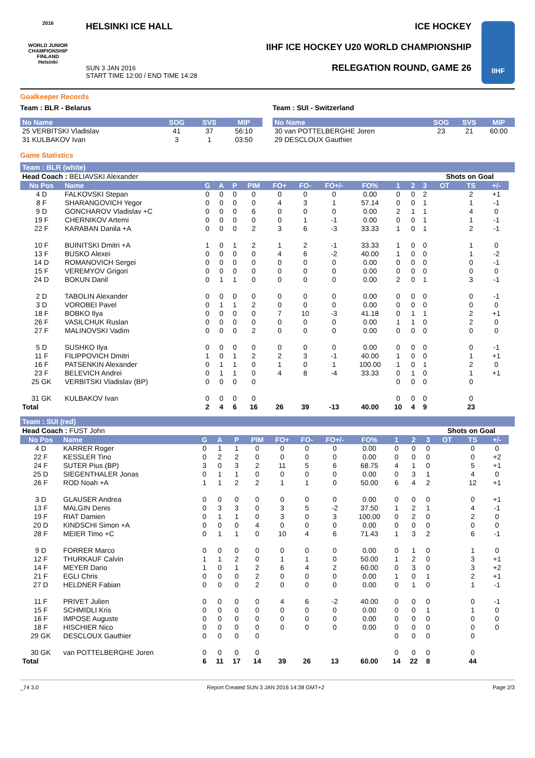2016
WORLD JUNIOR CHAMPIONSHIP
FINLAND
Helsinki
HELSINKI ICE HALL
SUN 3 JAN 2016
START TIME 12:00 / END TIME 14:28
ICE HOCKEY
IIHF ICE HOCKEY U20 WORLD CHAMPIONSHIP
RELEGATION ROUND, GAME 26
IIHF
Goalkeeper Records
Team : BLR - Belarus
| No Name | SOG | SVS | MIP |
| --- | --- | --- | --- |
| 25 VERBITSKI Vladislav | 41 | 37 | 56:10 |
| 31 KULBAKOV Ivan | 3 | 1 | 03:50 |
Team : SUI - Switzerland
| No Name | SOG | SVS | MIP |
| --- | --- | --- | --- |
| 30 van POTTELBERGHE Joren | 23 | 21 | 60:00 |
| 29 DESCLOUX Gauthier | | | |
Game Statistics
Team : BLR (white)
| Head Coach : BELIAVSKI Alexander | | | | | | | | | | | | | Shots on Goal | | | |
| No Pos | Name | G | A | P | PIM | FO+ | FO- | FO+/- | FO% | 1 | 2 | 3 | OT | TS | +/- | |
| 4 D | FALKOVSKI Stepan | 0 | 0 | 0 | 0 | 0 | 0 | 0 | 0.00 | 0 | 0 | 2 | | 2 | +1 | |
| 8 F | SHARANGOVICH Yegor | 0 | 0 | 0 | 0 | 4 | 3 | 1 | 57.14 | 0 | 0 | 1 | | 1 | -1 | |
| 9 D | GONCHAROV Vladislav +C | 0 | 0 | 0 | 6 | 0 | 0 | 0 | 0.00 | 2 | 1 | 1 | | 4 | 0 | |
| 19 F | CHERNIKOV Artemi | 0 | 0 | 0 | 0 | 0 | 1 | -1 | 0.00 | 0 | 0 | 1 | | 1 | -1 | |
| 22 F | KARABAN Danila +A | 0 | 0 | 0 | 2 | 3 | 6 | -3 | 33.33 | 1 | 0 | 1 | | 2 | -1 | |
| 10 F | BUINITSKI Dmitri +A | 1 | 0 | 1 | 2 | 1 | 2 | -1 | 33.33 | 1 | 0 | 0 | | 1 | 0 | |
| 13 F | BUSKO Alexei | 0 | 0 | 0 | 0 | 4 | 6 | -2 | 40.00 | 1 | 0 | 0 | | 1 | -2 | |
| 14 D | ROMANOVICH Sergei | 0 | 0 | 0 | 0 | 0 | 0 | 0 | 0.00 | 0 | 0 | 0 | | 0 | -1 | |
| 15 F | VEREMYOV Grigori | 0 | 0 | 0 | 0 | 0 | 0 | 0 | 0.00 | 0 | 0 | 0 | | 0 | 0 | |
| 24 D | BOKUN Danil | 0 | 1 | 1 | 0 | 0 | 0 | 0 | 0.00 | 2 | 0 | 1 | | 3 | -1 | |
| 2 D | TABOLIN Alexander | 0 | 0 | 0 | 0 | 0 | 0 | 0 | 0.00 | 0 | 0 | 0 | | 0 | -1 | |
| 3 D | VOROBEI Pavel | 0 | 1 | 1 | 2 | 0 | 0 | 0 | 0.00 | 0 | 0 | 0 | | 0 | 0 | |
| 18 F | BOBKO Ilya | 0 | 0 | 0 | 0 | 7 | 10 | -3 | 41.18 | 0 | 1 | 1 | | 2 | +1 | |
| 26 F | VASILCHUK Ruslan | 0 | 0 | 0 | 0 | 0 | 0 | 0 | 0.00 | 1 | 1 | 0 | | 2 | 0 | |
| 27 F | MALINOVSKI Vadim | 0 | 0 | 0 | 2 | 0 | 0 | 0 | 0.00 | 0 | 0 | 0 | | 0 | 0 | |
| 5 D | SUSHKO Ilya | 0 | 0 | 0 | 0 | 0 | 0 | 0 | 0.00 | 0 | 0 | 0 | | 0 | -1 | |
| 11 F | FILIPPOVICH Dmitri | 1 | 0 | 1 | 2 | 2 | 3 | -1 | 40.00 | 1 | 0 | 0 | | 1 | +1 | |
| 16 F | PATSENKIN Alexander | 0 | 1 | 1 | 0 | 1 | 0 | 1 | 100.00 | 1 | 0 | 1 | | 2 | 0 | |
| 23 F | BELEVICH Andrei | 0 | 1 | 1 | 0 | 4 | 8 | -4 | 33.33 | 0 | 1 | 0 | | 1 | +1 | |
| 25 GK | VERBITSKI Vladislav (BP) | 0 | 0 | 0 | 0 | | | | | 0 | 0 | 0 | | 0 | | |
| 31 GK | KULBAKOV Ivan | 0 | 0 | 0 | 0 | | | | | 0 | 0 | 0 | | 0 | | |
| Total | | 2 | 4 | 6 | 16 | 26 | 39 | -13 | 40.00 | 10 | 4 | 9 | | 23 | | |
Team : SUI (red)
| Head Coach : FUST John | | | | | | | | | | | | | Shots on Goal | | | |
| No Pos | Name | G | A | P | PIM | FO+ | FO- | FO+/- | FO% | 1 | 2 | 3 | OT | TS | +/- | |
| 4 D | KARRER Roger | 0 | 1 | 1 | 0 | 0 | 0 | 0 | 0.00 | 0 | 0 | 0 | | 0 | 0 | |
| 22 F | KESSLER Tino | 0 | 2 | 2 | 0 | 0 | 0 | 0 | 0.00 | 0 | 0 | 0 | | 0 | +2 | |
| 24 F | SUTER Pius (BP) | 3 | 0 | 3 | 2 | 11 | 5 | 6 | 68.75 | 4 | 1 | 0 | | 5 | +1 | |
| 25 D | SIEGENTHALER Jonas | 0 | 1 | 1 | 0 | 0 | 0 | 0 | 0.00 | 0 | 3 | 1 | | 4 | 0 | |
| 26 F | ROD Noah +A | 1 | 1 | 2 | 2 | 1 | 1 | 0 | 50.00 | 6 | 4 | 2 | | 12 | +1 | |
| 3 D | GLAUSER Andrea | 0 | 0 | 0 | 0 | 0 | 0 | 0 | 0.00 | 0 | 0 | 0 | | 0 | +1 | |
| 13 F | MALGIN Denis | 0 | 3 | 3 | 0 | 3 | 5 | -2 | 37.50 | 1 | 2 | 1 | | 4 | -1 | |
| 19 F | RIAT Damien | 0 | 1 | 1 | 0 | 3 | 0 | 3 | 100.00 | 0 | 2 | 0 | | 2 | 0 | |
| 20 D | KINDSCHI Simon +A | 0 | 0 | 0 | 4 | 0 | 0 | 0 | 0.00 | 0 | 0 | 0 | | 0 | 0 | |
| 28 F | MEIER Timo +C | 0 | 1 | 1 | 0 | 10 | 4 | 6 | 71.43 | 1 | 3 | 2 | | 6 | -1 | |
| 9 D | FORRER Marco | 0 | 0 | 0 | 0 | 0 | 0 | 0 | 0.00 | 0 | 1 | 0 | | 1 | 0 | |
| 12 F | THURKAUF Calvin | 1 | 1 | 2 | 0 | 1 | 1 | 0 | 50.00 | 1 | 2 | 0 | | 3 | +1 | |
| 14 F | MEYER Dario | 1 | 0 | 1 | 2 | 6 | 4 | 2 | 60.00 | 0 | 3 | 0 | | 3 | +2 | |
| 21 F | EGLI Chris | 0 | 0 | 0 | 2 | 0 | 0 | 0 | 0.00 | 1 | 0 | 1 | | 2 | +1 | |
| 27 D | HELDNER Fabian | 0 | 0 | 0 | 2 | 0 | 0 | 0 | 0.00 | 0 | 1 | 0 | | 1 | -1 | |
| 11 F | PRIVET Julien | 0 | 0 | 0 | 0 | 4 | 6 | -2 | 40.00 | 0 | 0 | 0 | | 0 | -1 | |
| 15 F | SCHMIDLI Kris | 0 | 0 | 0 | 0 | 0 | 0 | 0 | 0.00 | 0 | 0 | 1 | | 1 | 0 | |
| 16 F | IMPOSE Auguste | 0 | 0 | 0 | 0 | 0 | 0 | 0 | 0.00 | 0 | 0 | 0 | | 0 | 0 | |
| 18 F | HISCHIER Nico | 0 | 0 | 0 | 0 | 0 | 0 | 0 | 0.00 | 0 | 0 | 0 | | 0 | 0 | |
| 29 GK | DESCLOUX Gauthier | 0 | 0 | 0 | 0 | | | | | 0 | 0 | 0 | | 0 | | |
| 30 GK | van POTTELBERGHE Joren | 0 | 0 | 0 | 0 | | | | | 0 | 0 | 0 | | 0 | | |
| Total | | 6 | 11 | 17 | 14 | 39 | 26 | 13 | 60.00 | 14 | 22 | 8 | | 44 | | |
_74 3.0 Report Created SUN 3 JAN 2016 14:38 GMT+2 Page 2/3